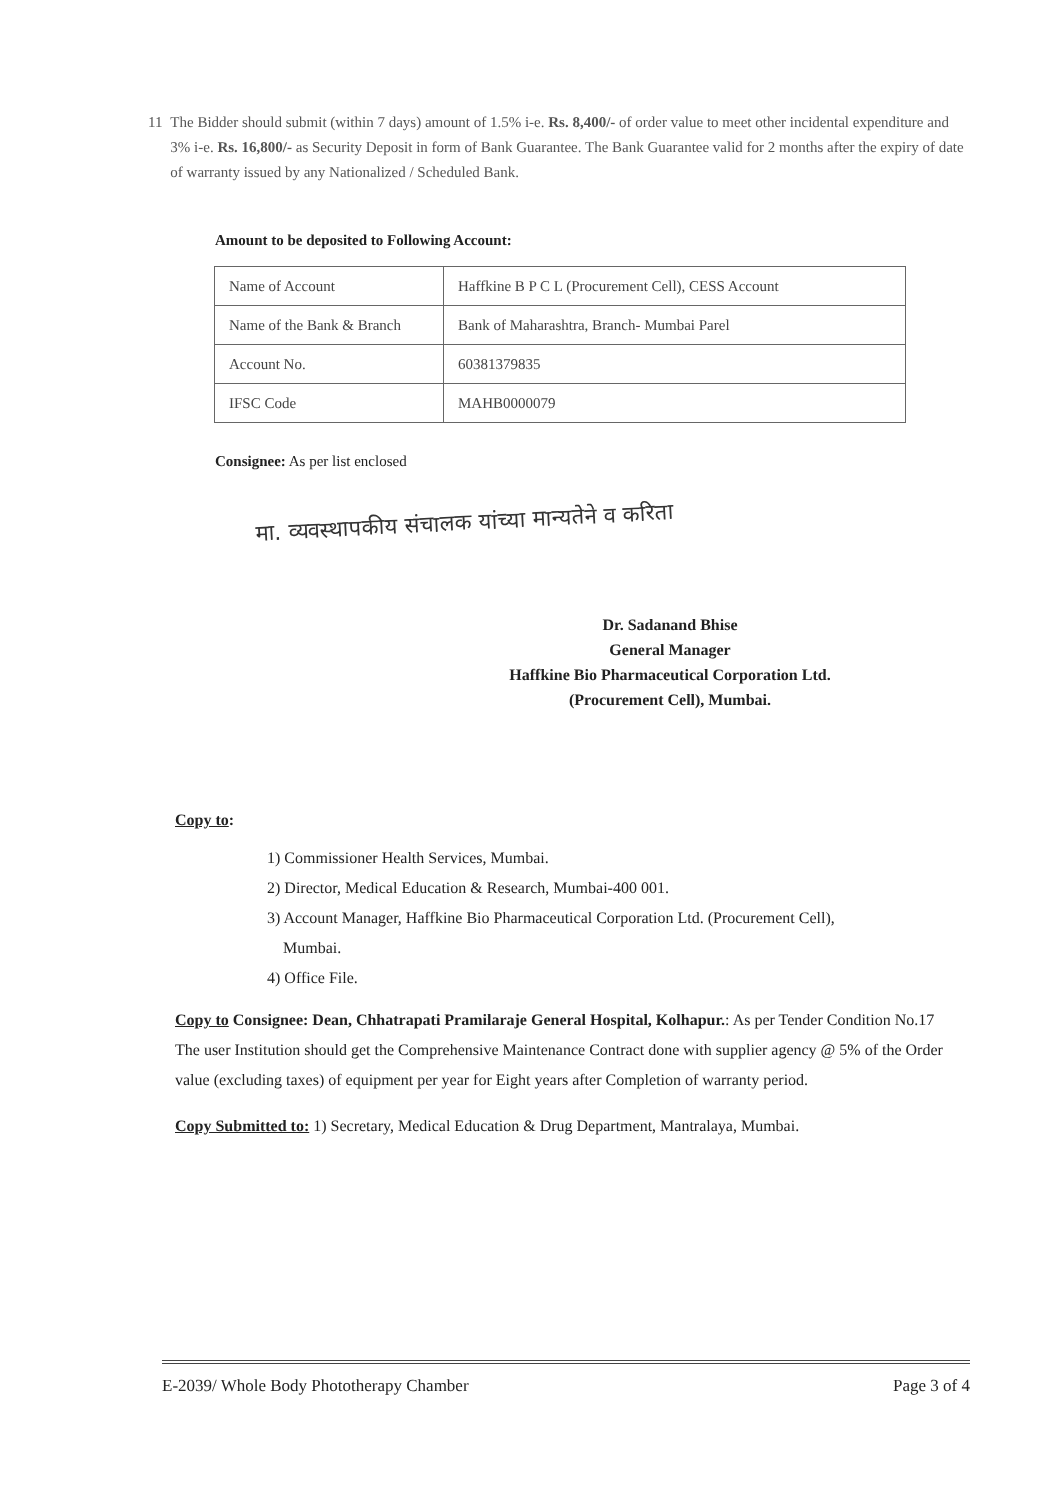11 The Bidder should submit (within 7 days) amount of 1.5% i-e. Rs. 8,400/- of order value to meet other incidental expenditure and 3% i-e. Rs. 16,800/- as Security Deposit in form of Bank Guarantee. The Bank Guarantee valid for 2 months after the expiry of date of warranty issued by any Nationalized / Scheduled Bank.
Amount to be deposited to Following Account:
| Name of Account | Haffkine B P C L (Procurement Cell), CESS Account |
| Name of the Bank & Branch | Bank of Maharashtra, Branch- Mumbai Parel |
| Account No. | 60381379835 |
| IFSC Code | MAHB0000079 |
Consignee: As per list enclosed
मा. व्यवस्थापकीय संचालक यांच्या मान्यतेने व करिता
Dr. Sadanand Bhise
General Manager
Haffkine Bio Pharmaceutical Corporation Ltd.
(Procurement Cell), Mumbai.
Copy to:
1) Commissioner Health Services, Mumbai.
2) Director, Medical Education & Research, Mumbai-400 001.
3) Account Manager, Haffkine Bio Pharmaceutical Corporation Ltd. (Procurement Cell),
Mumbai.
4) Office File.
Copy to Consignee: Dean, Chhatrapati Pramilaraje General Hospital, Kolhapur.: As per Tender Condition No.17 The user Institution should get the Comprehensive Maintenance Contract done with supplier agency @ 5% of the Order value (excluding taxes) of equipment per year for Eight years after Completion of warranty period.
Copy Submitted to: 1) Secretary, Medical Education & Drug Department, Mantralaya, Mumbai.
E-2039/ Whole Body Phototherapy Chamber Page 3 of 4